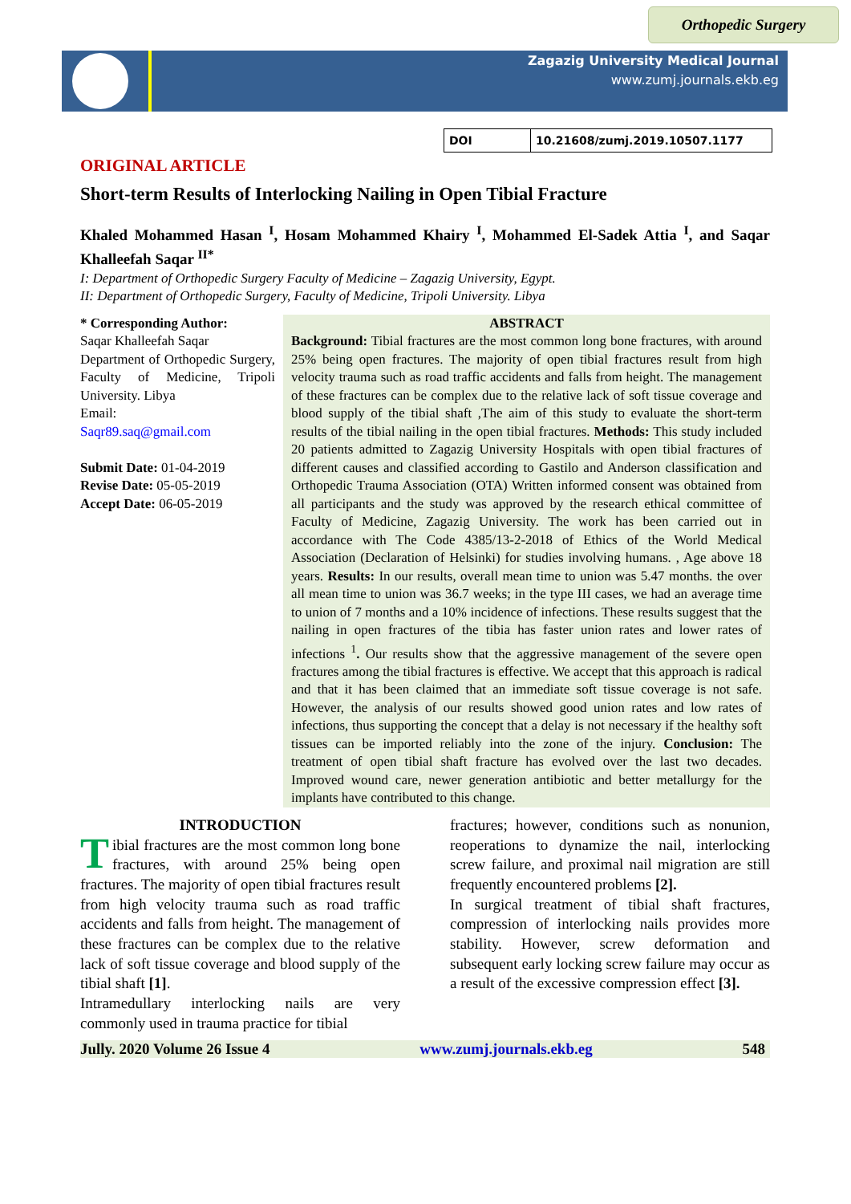Orthopedic Surgery
Zagazig University Medical Journal
www.zumj.journals.ekb.eg
DOI 10.21608/zumj.2019.10507.1177
ORIGINAL ARTICLE
Short-term Results of Interlocking Nailing in Open Tibial Fracture
Khaled Mohammed Hasan <sup>I</sup>, Hosam Mohammed Khairy <sup>I</sup>, Mohammed El-Sadek Attia <sup>I</sup>, and Saqar Khalleefah Saqar <sup>II*</sup>
I: Department of Orthopedic Surgery Faculty of Medicine – Zagazig University, Egypt.
II: Department of Orthopedic Surgery, Faculty of Medicine, Tripoli University. Libya
* Corresponding Author:
Saqar Khalleefah Saqar
Department of Orthopedic Surgery, Faculty of Medicine, Tripoli University. Libya
Email:
Saqr89.saq@gmail.com
Submit Date: 01-04-2019
Revise Date: 05-05-2019
Accept Date: 06-05-2019
ABSTRACT
Background: Tibial fractures are the most common long bone fractures, with around 25% being open fractures. The majority of open tibial fractures result from high velocity trauma such as road traffic accidents and falls from height. The management of these fractures can be complex due to the relative lack of soft tissue coverage and blood supply of the tibial shaft ,The aim of this study to evaluate the short-term results of the tibial nailing in the open tibial fractures. Methods: This study included 20 patients admitted to Zagazig University Hospitals with open tibial fractures of different causes and classified according to Gastilo and Anderson classification and Orthopedic Trauma Association (OTA) Written informed consent was obtained from all participants and the study was approved by the research ethical committee of Faculty of Medicine, Zagazig University. The work has been carried out in accordance with The Code 4385/13-2-2018 of Ethics of the World Medical Association (Declaration of Helsinki) for studies involving humans. , Age above 18 years. Results: In our results, overall mean time to union was 5.47 months. the over all mean time to union was 36.7 weeks; in the type III cases, we had an average time to union of 7 months and a 10% incidence of infections. These results suggest that the nailing in open fractures of the tibia has faster union rates and lower rates of infections <sup>1</sup>. Our results show that the aggressive management of the severe open fractures among the tibial fractures is effective. We accept that this approach is radical and that it has been claimed that an immediate soft tissue coverage is not safe. However, the analysis of our results showed good union rates and low rates of infections, thus supporting the concept that a delay is not necessary if the healthy soft tissues can be imported reliably into the zone of the injury. Conclusion: The treatment of open tibial shaft fracture has evolved over the last two decades. Improved wound care, newer generation antibiotic and better metallurgy for the implants have contributed to this change.
INTRODUCTION
Tibial fractures are the most common long bone fractures, with around 25% being open fractures. The majority of open tibial fractures result from high velocity trauma such as road traffic accidents and falls from height. The management of these fractures can be complex due to the relative lack of soft tissue coverage and blood supply of the tibial shaft [1].
Intramedullary interlocking nails are very commonly used in trauma practice for tibial
fractures; however, conditions such as nonunion, reoperations to dynamize the nail, interlocking screw failure, and proximal nail migration are still frequently encountered problems [2].
In surgical treatment of tibial shaft fractures, compression of interlocking nails provides more stability. However, screw deformation and subsequent early locking screw failure may occur as a result of the excessive compression effect [3].
Jully. 2020 Volume 26 Issue 4 www.zumj.journals.ekb.eg 548